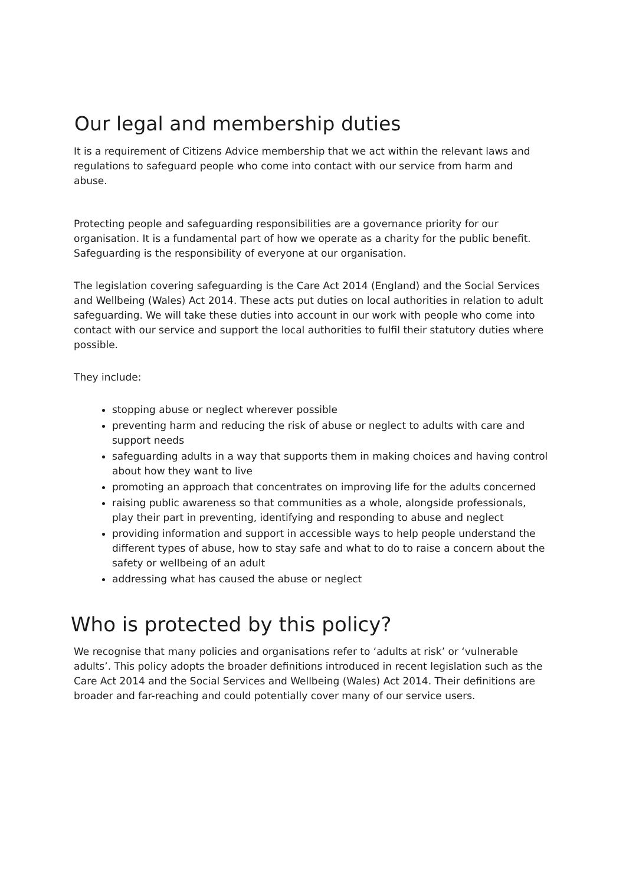Our legal and membership duties
It is a requirement of Citizens Advice membership that we act within the relevant laws and regulations to safeguard people who come into contact with our service from harm and abuse.
Protecting people and safeguarding responsibilities are a governance priority for our organisation. It is a fundamental part of how we operate as a charity for the public benefit. Safeguarding is the responsibility of everyone at our organisation.
The legislation covering safeguarding is the Care Act 2014 (England) and the Social Services and Wellbeing (Wales) Act 2014. These acts put duties on local authorities in relation to adult safeguarding. We will take these duties into account in our work with people who come into contact with our service and support the local authorities to fulfil their statutory duties where possible.
They include:
stopping abuse or neglect wherever possible
preventing harm and reducing the risk of abuse or neglect to adults with care and support needs
safeguarding adults in a way that supports them in making choices and having control about how they want to live
promoting an approach that concentrates on improving life for the adults concerned
raising public awareness so that communities as a whole, alongside professionals, play their part in preventing, identifying and responding to abuse and neglect
providing information and support in accessible ways to help people understand the different types of abuse, how to stay safe and what to do to raise a concern about the safety or wellbeing of an adult
addressing what has caused the abuse or neglect
Who is protected by this policy?
We recognise that many policies and organisations refer to ‘adults at risk’ or ‘vulnerable adults’. This policy adopts the broader definitions introduced in recent legislation such as the Care Act 2014 and the Social Services and Wellbeing (Wales) Act 2014. Their definitions are broader and far-reaching and could potentially cover many of our service users.